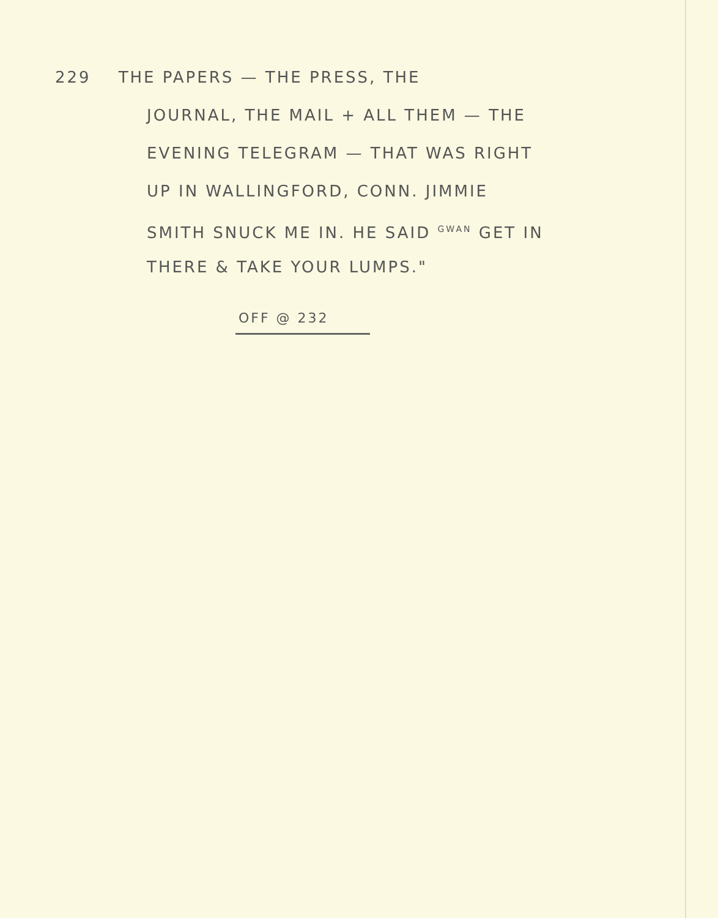229 THE PAPERS — THE PRESS, THE
JOURNAL, THE MAIL + ALL THEM — THE
EVENING TELEGRAM — THAT WAS RIGHT
UP IN WALLINGFORD, CONN. JIMMIE
SMITH SNUCK ME IN. HE SAID <sup>GWAN</sup> GET IN
THERE & TAKE YOUR LUMPS."
OFF @ 232